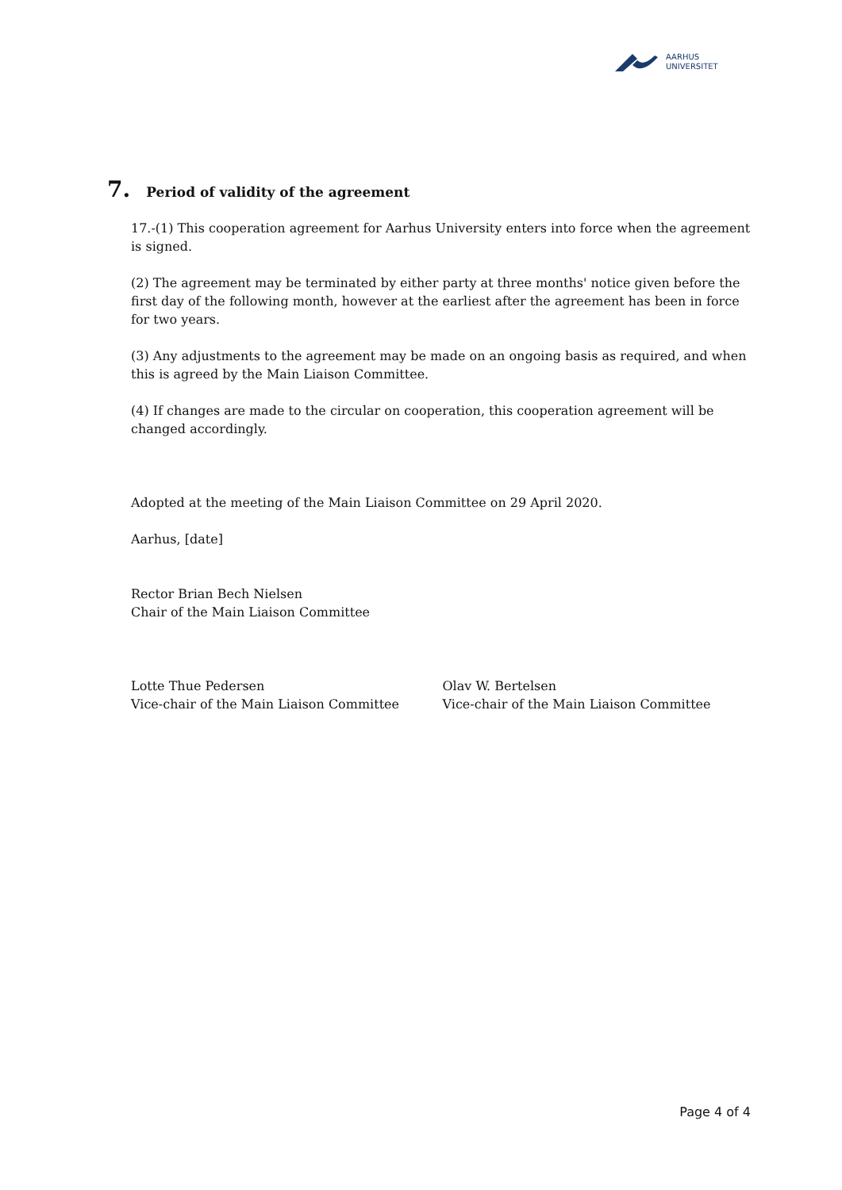AARHUS
UNIVERSITET
7. Period of validity of the agreement
17.-(1) This cooperation agreement for Aarhus University enters into force when the agreement is signed.
(2) The agreement may be terminated by either party at three months' notice given before the first day of the following month, however at the earliest after the agreement has been in force for two years.
(3) Any adjustments to the agreement may be made on an ongoing basis as required, and when this is agreed by the Main Liaison Committee.
(4) If changes are made to the circular on cooperation, this cooperation agreement will be changed accordingly.
Adopted at the meeting of the Main Liaison Committee on 29 April 2020.
Aarhus, [date]
Rector Brian Bech Nielsen
Chair of the Main Liaison Committee
Lotte Thue Pedersen
Vice-chair of the Main Liaison Committee
Olav W. Bertelsen
Vice-chair of the Main Liaison Committee
Page 4 of 4